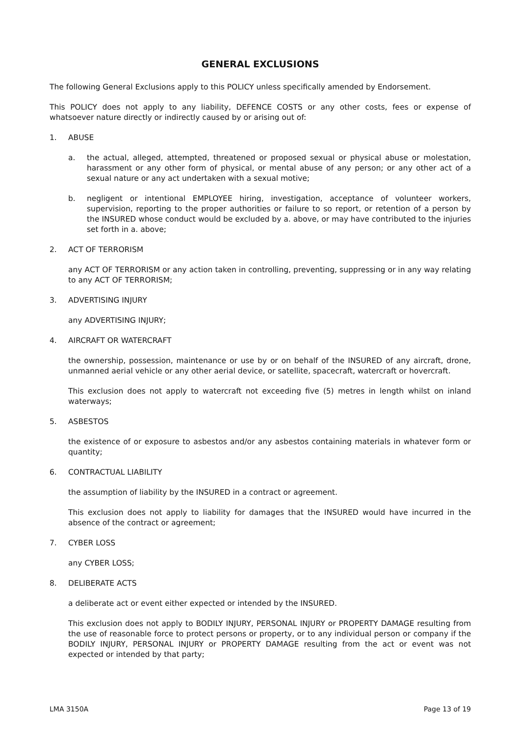GENERAL EXCLUSIONS
The following General Exclusions apply to this POLICY unless specifically amended by Endorsement.
This POLICY does not apply to any liability, DEFENCE COSTS or any other costs, fees or expense of whatsoever nature directly or indirectly caused by or arising out of:
1. ABUSE
a. the actual, alleged, attempted, threatened or proposed sexual or physical abuse or molestation, harassment or any other form of physical, or mental abuse of any person; or any other act of a sexual nature or any act undertaken with a sexual motive;
b. negligent or intentional EMPLOYEE hiring, investigation, acceptance of volunteer workers, supervision, reporting to the proper authorities or failure to so report, or retention of a person by the INSURED whose conduct would be excluded by a. above, or may have contributed to the injuries set forth in a. above;
2. ACT OF TERRORISM
any ACT OF TERRORISM or any action taken in controlling, preventing, suppressing or in any way relating to any ACT OF TERRORISM;
3. ADVERTISING INJURY
any ADVERTISING INJURY;
4. AIRCRAFT OR WATERCRAFT
the ownership, possession, maintenance or use by or on behalf of the INSURED of any aircraft, drone, unmanned aerial vehicle or any other aerial device, or satellite, spacecraft, watercraft or hovercraft.
This exclusion does not apply to watercraft not exceeding five (5) metres in length whilst on inland waterways;
5. ASBESTOS
the existence of or exposure to asbestos and/or any asbestos containing materials in whatever form or quantity;
6. CONTRACTUAL LIABILITY
the assumption of liability by the INSURED in a contract or agreement.
This exclusion does not apply to liability for damages that the INSURED would have incurred in the absence of the contract or agreement;
7. CYBER LOSS
any CYBER LOSS;
8. DELIBERATE ACTS
a deliberate act or event either expected or intended by the INSURED.
This exclusion does not apply to BODILY INJURY, PERSONAL INJURY or PROPERTY DAMAGE resulting from the use of reasonable force to protect persons or property, or to any individual person or company if the BODILY INJURY, PERSONAL INJURY or PROPERTY DAMAGE resulting from the act or event was not expected or intended by that party;
LMA 3150A Page 13 of 19